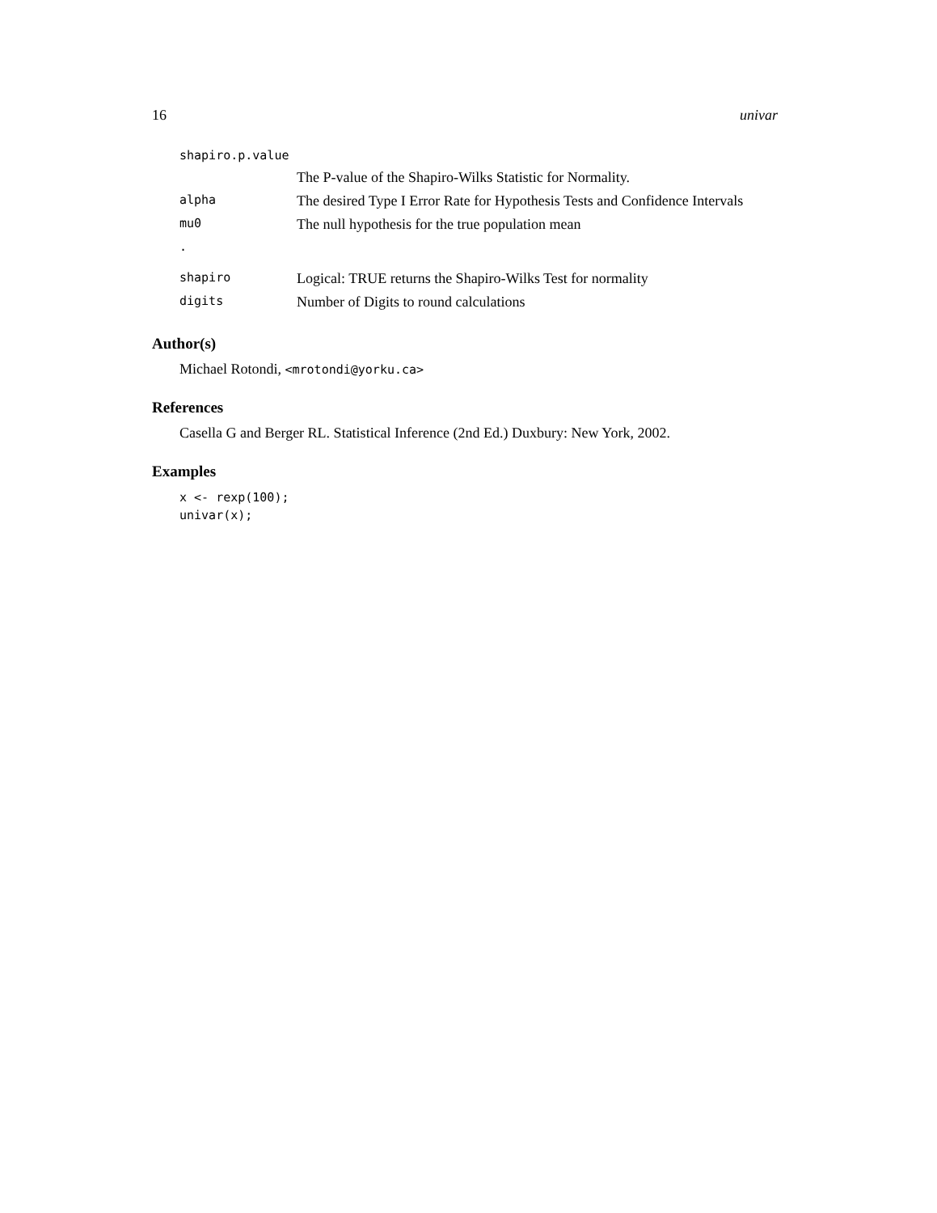16 univar
| shapiro.p.value | |
| | The P-value of the Shapiro-Wilks Statistic for Normality. |
| alpha | The desired Type I Error Rate for Hypothesis Tests and Confidence Intervals |
| mu0 | The null hypothesis for the true population mean |
| . | |
| shapiro | Logical: TRUE returns the Shapiro-Wilks Test for normality |
| digits | Number of Digits to round calculations |
Author(s)
Michael Rotondi, <mrotondi@yorku.ca>
References
Casella G and Berger RL. Statistical Inference (2nd Ed.) Duxbury: New York, 2002.
Examples
x <- rexp(100);
univar(x);